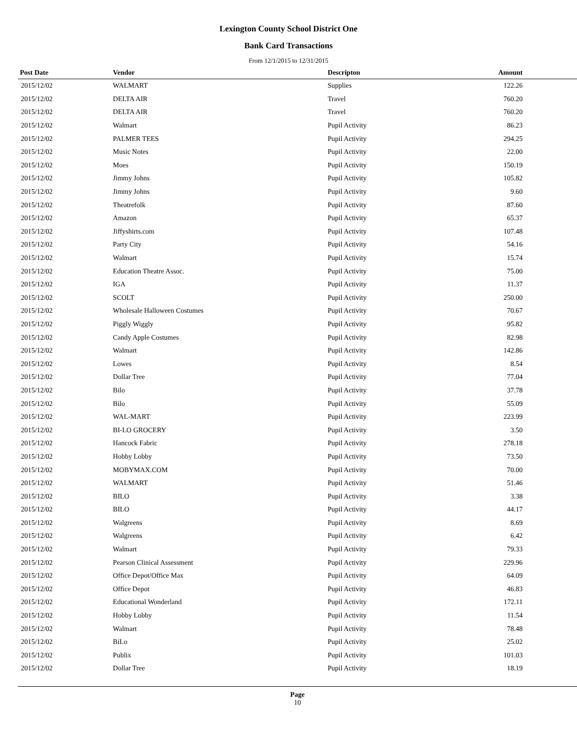Lexington County School District One
Bank Card Transactions
From 12/1/2015 to 12/31/2015
| Post Date | Vendor | Descripton | Amount | |
| --- | --- | --- | --- | --- |
| 2015/12/02 | WALMART | Supplies | 122.26 | |
| 2015/12/02 | DELTA AIR | Travel | 760.20 | |
| 2015/12/02 | DELTA AIR | Travel | 760.20 | |
| 2015/12/02 | Walmart | Pupil Activity | 86.23 | |
| 2015/12/02 | PALMER TEES | Pupil Activity | 294.25 | |
| 2015/12/02 | Music Notes | Pupil Activity | 22.00 | |
| 2015/12/02 | Moes | Pupil Activity | 150.19 | |
| 2015/12/02 | Jimmy Johns | Pupil Activity | 105.82 | |
| 2015/12/02 | Jimmy Johns | Pupil Activity | 9.60 | |
| 2015/12/02 | Theatrefolk | Pupil Activity | 87.60 | |
| 2015/12/02 | Amazon | Pupil Activity | 65.37 | |
| 2015/12/02 | Jiffyshirts.com | Pupil Activity | 107.48 | |
| 2015/12/02 | Party City | Pupil Activity | 54.16 | |
| 2015/12/02 | Walmart | Pupil Activity | 15.74 | |
| 2015/12/02 | Education Theatre Assoc. | Pupil Activity | 75.00 | |
| 2015/12/02 | IGA | Pupil Activity | 11.37 | |
| 2015/12/02 | SCOLT | Pupil Activity | 250.00 | |
| 2015/12/02 | Wholesale Halloween Costumes | Pupil Activity | 70.67 | |
| 2015/12/02 | Piggly Wiggly | Pupil Activity | 95.82 | |
| 2015/12/02 | Candy Apple Costumes | Pupil Activity | 82.98 | |
| 2015/12/02 | Walmart | Pupil Activity | 142.86 | |
| 2015/12/02 | Lowes | Pupil Activity | 8.54 | |
| 2015/12/02 | Dollar Tree | Pupil Activity | 77.04 | |
| 2015/12/02 | Bilo | Pupil Activity | 37.78 | |
| 2015/12/02 | Bilo | Pupil Activity | 55.09 | |
| 2015/12/02 | WAL-MART | Pupil Activity | 223.99 | |
| 2015/12/02 | BI-LO GROCERY | Pupil Activity | 3.50 | |
| 2015/12/02 | Hancock Fabric | Pupil Activity | 278.18 | |
| 2015/12/02 | Hobby Lobby | Pupil Activity | 73.50 | |
| 2015/12/02 | MOBYMAX.COM | Pupil Activity | 70.00 | |
| 2015/12/02 | WALMART | Pupil Activity | 51.46 | |
| 2015/12/02 | BILO | Pupil Activity | 3.38 | |
| 2015/12/02 | BILO | Pupil Activity | 44.17 | |
| 2015/12/02 | Walgreens | Pupil Activity | 8.69 | |
| 2015/12/02 | Walgreens | Pupil Activity | 6.42 | |
| 2015/12/02 | Walmart | Pupil Activity | 79.33 | |
| 2015/12/02 | Pearson Clinical Assessment | Pupil Activity | 229.96 | |
| 2015/12/02 | Office Depot/Office Max | Pupil Activity | 64.09 | |
| 2015/12/02 | Office Depot | Pupil Activity | 46.83 | |
| 2015/12/02 | Educational Wonderland | Pupil Activity | 172.11 | |
| 2015/12/02 | Hobby Lobby | Pupil Activity | 11.54 | |
| 2015/12/02 | Walmart | Pupil Activity | 78.48 | |
| 2015/12/02 | BiLo | Pupil Activity | 25.02 | |
| 2015/12/02 | Publix | Pupil Activity | 101.03 | |
| 2015/12/02 | Dollar Tree | Pupil Activity | 18.19 | |
Page
10